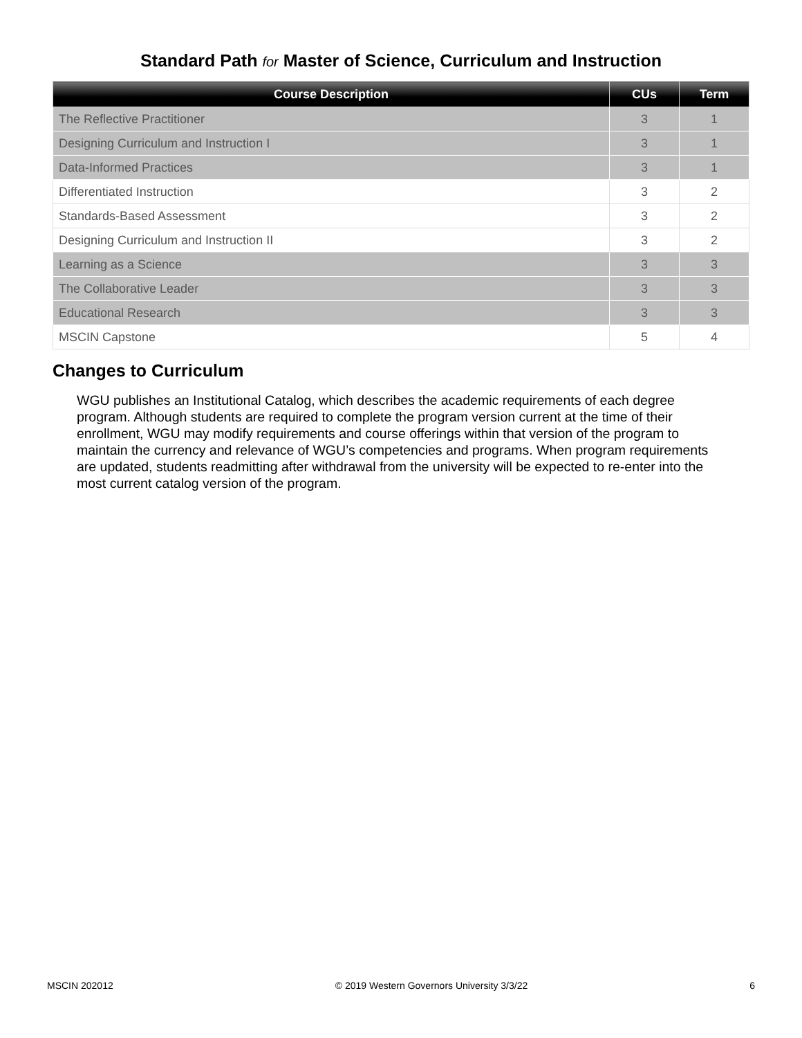Standard Path for Master of Science, Curriculum and Instruction
| Course Description | CUs | Term |
| --- | --- | --- |
| The Reflective Practitioner | 3 | 1 |
| Designing Curriculum and Instruction I | 3 | 1 |
| Data-Informed Practices | 3 | 1 |
| Differentiated Instruction | 3 | 2 |
| Standards-Based Assessment | 3 | 2 |
| Designing Curriculum and Instruction II | 3 | 2 |
| Learning as a Science | 3 | 3 |
| The Collaborative Leader | 3 | 3 |
| Educational Research | 3 | 3 |
| MSCIN Capstone | 5 | 4 |
Changes to Curriculum
WGU publishes an Institutional Catalog, which describes the academic requirements of each degree program. Although students are required to complete the program version current at the time of their enrollment, WGU may modify requirements and course offerings within that version of the program to maintain the currency and relevance of WGU’s competencies and programs. When program requirements are updated, students readmitting after withdrawal from the university will be expected to re-enter into the most current catalog version of the program.
MSCIN 202012 © 2019 Western Governors University 3/3/22 6